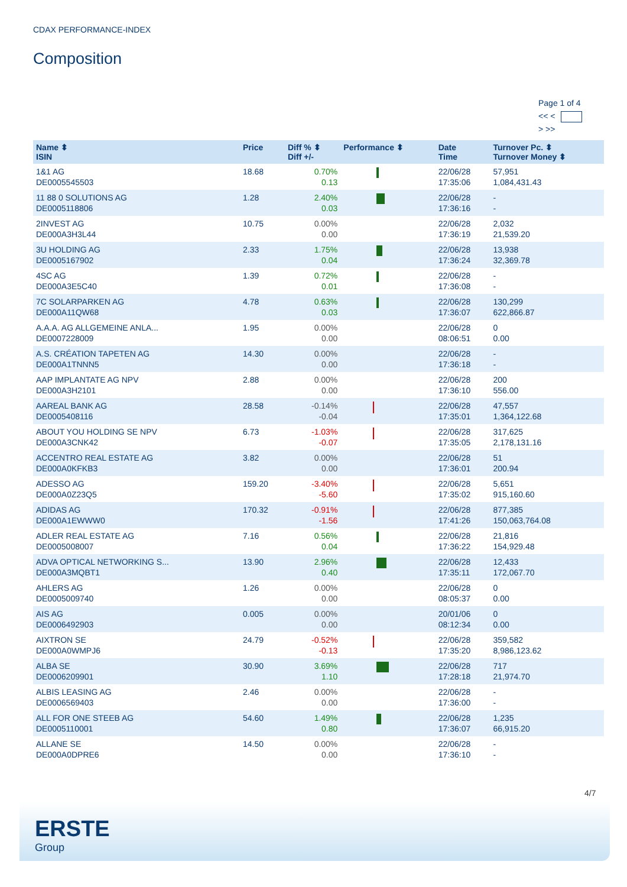CDAX PERFORMANCE-INDEX
Composition
Page 1 of 4
<< <
> >>
| Name ⬍ ISIN | Price | Diff % ⬍ Diff +/- | Performance ⬍ | Date Time | Turnover Pc. ⬍ Turnover Money ⬍ |
| --- | --- | --- | --- | --- | --- |
| 1&1 AG DE0005545503 | 18.68 | 0.70% 0.13 | | 22/06/28 17:35:06 | 57,951 1,084,431.43 |
| 11 88 0 SOLUTIONS AG DE0005118806 | 1.28 | 2.40% 0.03 | | 22/06/28 17:36:16 | - - |
| 2INVEST AG DE000A3H3L44 | 10.75 | 0.00% 0.00 | | 22/06/28 17:36:19 | 2,032 21,539.20 |
| 3U HOLDING AG DE0005167902 | 2.33 | 1.75% 0.04 | | 22/06/28 17:36:24 | 13,938 32,369.78 |
| 4SC AG DE000A3E5C40 | 1.39 | 0.72% 0.01 | | 22/06/28 17:36:08 | - - |
| 7C SOLARPARKEN AG DE000A11QW68 | 4.78 | 0.63% 0.03 | | 22/06/28 17:36:07 | 130,299 622,866.87 |
| A.A.A. AG ALLGEMEINE ANLA... DE0007228009 | 1.95 | 0.00% 0.00 | | 22/06/28 08:06:51 | 0 0.00 |
| A.S. CRÉATION TAPETEN AG DE000A1TNNN5 | 14.30 | 0.00% 0.00 | | 22/06/28 17:36:18 | - - |
| AAP IMPLANTATE AG NPV DE000A3H2101 | 2.88 | 0.00% 0.00 | | 22/06/28 17:36:10 | 200 556.00 |
| AAREAL BANK AG DE0005408116 | 28.58 | -0.14% -0.04 | | 22/06/28 17:35:01 | 47,557 1,364,122.68 |
| ABOUT YOU HOLDING SE NPV DE000A3CNK42 | 6.73 | -1.03% -0.07 | | 22/06/28 17:35:05 | 317,625 2,178,131.16 |
| ACCENTRO REAL ESTATE AG DE000A0KFKB3 | 3.82 | 0.00% 0.00 | | 22/06/28 17:36:01 | 51 200.94 |
| ADESSO AG DE000A0Z23Q5 | 159.20 | -3.40% -5.60 | | 22/06/28 17:35:02 | 5,651 915,160.60 |
| ADIDAS AG DE000A1EWWW0 | 170.32 | -0.91% -1.56 | | 22/06/28 17:41:26 | 877,385 150,063,764.08 |
| ADLER REAL ESTATE AG DE0005008007 | 7.16 | 0.56% 0.04 | | 22/06/28 17:36:22 | 21,816 154,929.48 |
| ADVA OPTICAL NETWORKING S... DE000A3MQBT1 | 13.90 | 2.96% 0.40 | | 22/06/28 17:35:11 | 12,433 172,067.70 |
| AHLERS AG DE0005009740 | 1.26 | 0.00% 0.00 | | 22/06/28 08:05:37 | 0 0.00 |
| AIS AG DE0006492903 | 0.005 | 0.00% 0.00 | | 20/01/06 08:12:34 | 0 0.00 |
| AIXTRON SE DE000A0WMPJ6 | 24.79 | -0.52% -0.13 | | 22/06/28 17:35:20 | 359,582 8,986,123.62 |
| ALBA SE DE0006209901 | 30.90 | 3.69% 1.10 | | 22/06/28 17:28:18 | 717 21,974.70 |
| ALBIS LEASING AG DE0006569403 | 2.46 | 0.00% 0.00 | | 22/06/28 17:36:00 | - - |
| ALL FOR ONE STEEB AG DE0005110001 | 54.60 | 1.49% 0.80 | | 22/06/28 17:36:07 | 1,235 66,915.20 |
| ALLANE SE DE000A0DPRE6 | 14.50 | 0.00% 0.00 | | 22/06/28 17:36:10 | - - |
4/7
ERSTE
Group